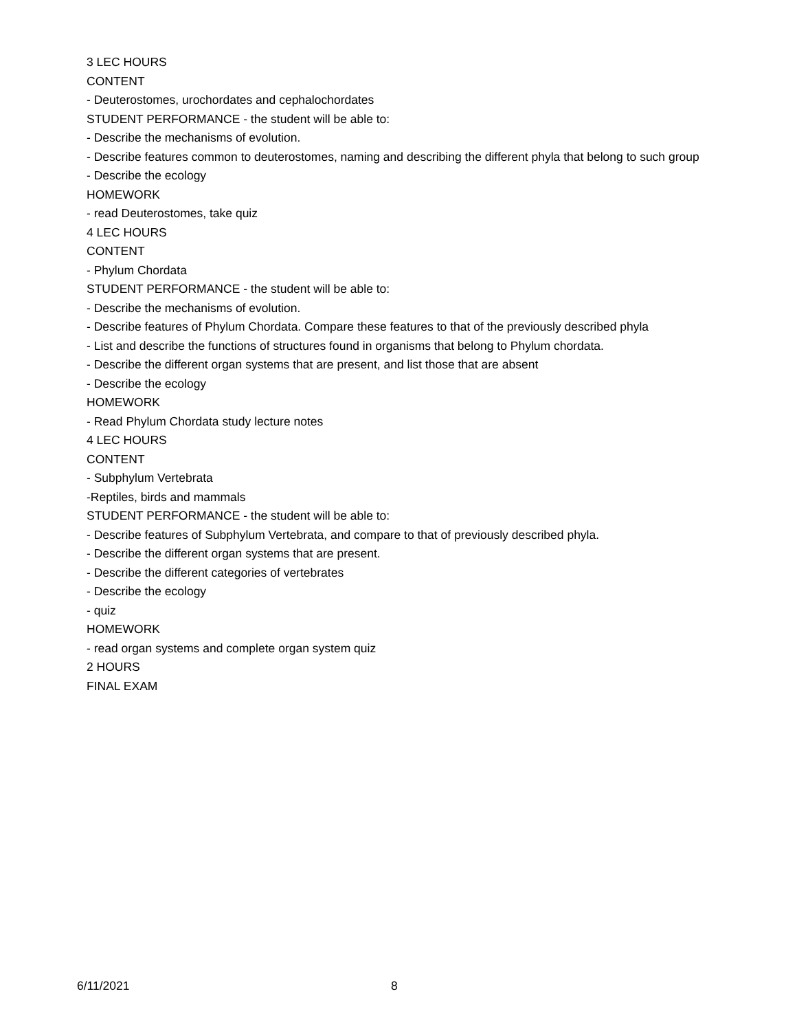3 LEC HOURS
CONTENT
- Deuterostomes, urochordates and cephalochordates
STUDENT PERFORMANCE - the student will be able to:
- Describe the mechanisms of evolution.
- Describe features common to deuterostomes, naming and describing the different phyla that belong to such group
- Describe the ecology
HOMEWORK
- read Deuterostomes, take quiz
4 LEC HOURS
CONTENT
- Phylum Chordata
STUDENT PERFORMANCE - the student will be able to:
- Describe the mechanisms of evolution.
- Describe features of Phylum Chordata. Compare these features to that of the previously described phyla
- List and describe the functions of structures found in organisms that belong to Phylum chordata.
- Describe the different organ systems that are present, and list those that are absent
- Describe the ecology
HOMEWORK
- Read Phylum Chordata study lecture notes
4 LEC HOURS
CONTENT
- Subphylum Vertebrata
-Reptiles, birds and mammals
STUDENT PERFORMANCE - the student will be able to:
- Describe features of Subphylum Vertebrata, and compare to that of previously described phyla.
- Describe the different organ systems that are present.
- Describe the different categories of vertebrates
- Describe the ecology
- quiz
HOMEWORK
- read organ systems and complete organ system quiz
2 HOURS
FINAL EXAM
6/11/2021 8